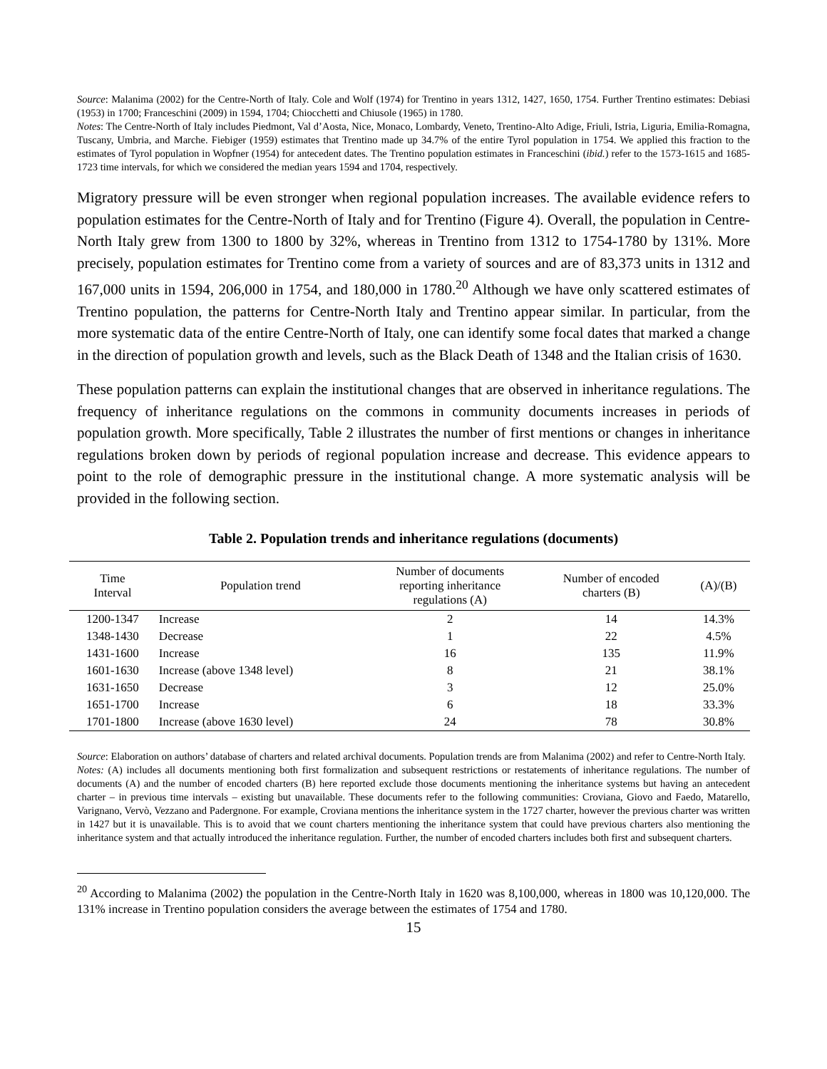Source: Malanima (2002) for the Centre-North of Italy. Cole and Wolf (1974) for Trentino in years 1312, 1427, 1650, 1754. Further Trentino estimates: Debiasi (1953) in 1700; Franceschini (2009) in 1594, 1704; Chiocchetti and Chiusole (1965) in 1780.
Notes: The Centre-North of Italy includes Piedmont, Val d’Aosta, Nice, Monaco, Lombardy, Veneto, Trentino-Alto Adige, Friuli, Istria, Liguria, Emilia-Romagna, Tuscany, Umbria, and Marche. Fiebiger (1959) estimates that Trentino made up 34.7% of the entire Tyrol population in 1754. We applied this fraction to the estimates of Tyrol population in Wopfner (1954) for antecedent dates. The Trentino population estimates in Franceschini (ibid.) refer to the 1573-1615 and 1685-1723 time intervals, for which we considered the median years 1594 and 1704, respectively.
Migratory pressure will be even stronger when regional population increases. The available evidence refers to population estimates for the Centre-North of Italy and for Trentino (Figure 4). Overall, the population in Centre-North Italy grew from 1300 to 1800 by 32%, whereas in Trentino from 1312 to 1754-1780 by 131%. More precisely, population estimates for Trentino come from a variety of sources and are of 83,373 units in 1312 and 167,000 units in 1594, 206,000 in 1754, and 180,000 in 1780.<sup>20</sup> Although we have only scattered estimates of Trentino population, the patterns for Centre-North Italy and Trentino appear similar. In particular, from the more systematic data of the entire Centre-North of Italy, one can identify some focal dates that marked a change in the direction of population growth and levels, such as the Black Death of 1348 and the Italian crisis of 1630.
These population patterns can explain the institutional changes that are observed in inheritance regulations. The frequency of inheritance regulations on the commons in community documents increases in periods of population growth. More specifically, Table 2 illustrates the number of first mentions or changes in inheritance regulations broken down by periods of regional population increase and decrease. This evidence appears to point to the role of demographic pressure in the institutional change. A more systematic analysis will be provided in the following section.
Table 2. Population trends and inheritance regulations (documents)
| Time Interval | Population trend | Number of documents reporting inheritance regulations (A) | Number of encoded charters (B) | (A)/(B) |
| --- | --- | --- | --- | --- |
| 1200-1347 | Increase | 2 | 14 | 14.3% |
| 1348-1430 | Decrease | 1 | 22 | 4.5% |
| 1431-1600 | Increase | 16 | 135 | 11.9% |
| 1601-1630 | Increase (above 1348 level) | 8 | 21 | 38.1% |
| 1631-1650 | Decrease | 3 | 12 | 25.0% |
| 1651-1700 | Increase | 6 | 18 | 33.3% |
| 1701-1800 | Increase (above 1630 level) | 24 | 78 | 30.8% |
Source: Elaboration on authors’ database of charters and related archival documents. Population trends are from Malanima (2002) and refer to Centre-North Italy.
Notes: (A) includes all documents mentioning both first formalization and subsequent restrictions or restatements of inheritance regulations. The number of documents (A) and the number of encoded charters (B) here reported exclude those documents mentioning the inheritance systems but having an antecedent charter – in previous time intervals – existing but unavailable. These documents refer to the following communities: Croviana, Giovo and Faedo, Matarello, Varignano, Vervò, Vezzano and Padergnone. For example, Croviana mentions the inheritance system in the 1727 charter, however the previous charter was written in 1427 but it is unavailable. This is to avoid that we count charters mentioning the inheritance system that could have previous charters also mentioning the inheritance system and that actually introduced the inheritance regulation. Further, the number of encoded charters includes both first and subsequent charters.
<sup>20</sup> According to Malanima (2002) the population in the Centre-North Italy in 1620 was 8,100,000, whereas in 1800 was 10,120,000. The 131% increase in Trentino population considers the average between the estimates of 1754 and 1780.
15